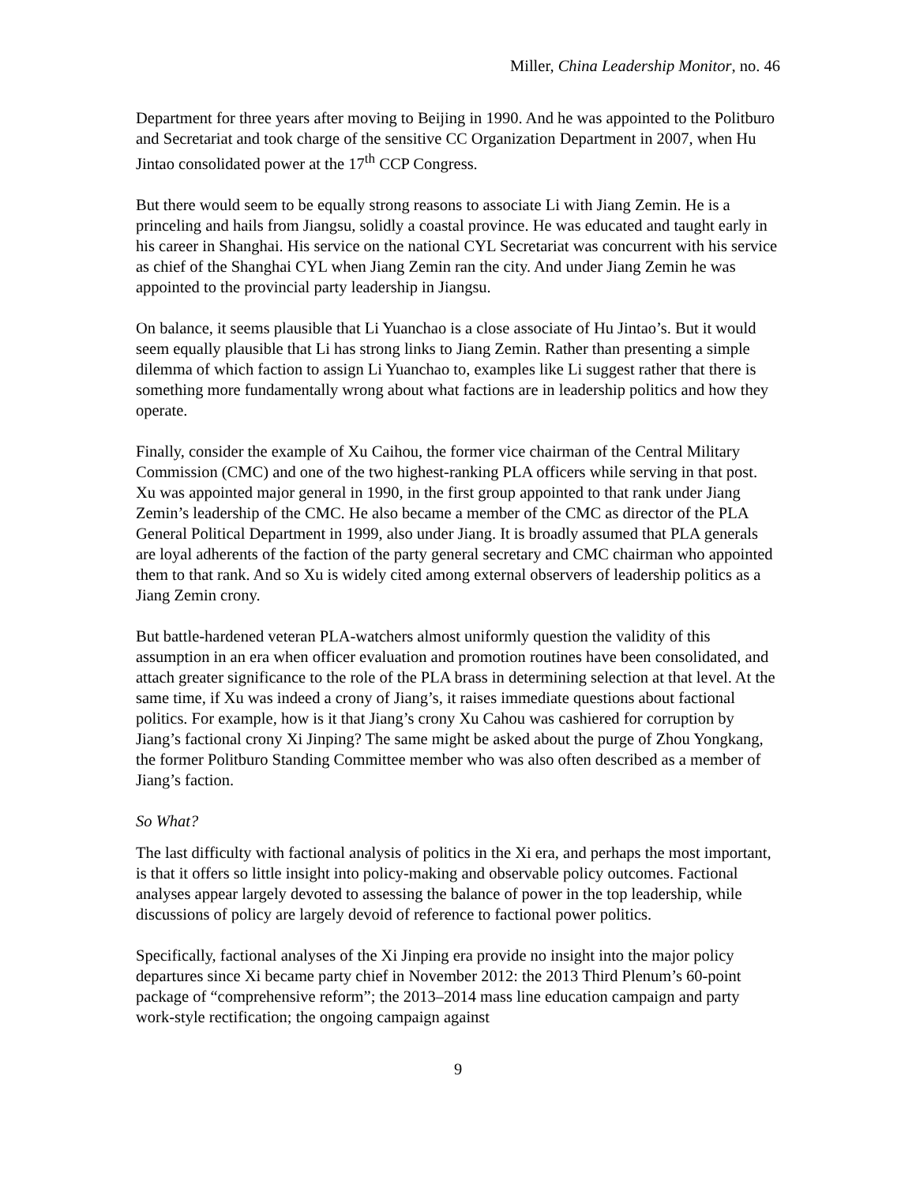Miller, China Leadership Monitor, no. 46
Department for three years after moving to Beijing in 1990. And he was appointed to the Politburo and Secretariat and took charge of the sensitive CC Organization Department in 2007, when Hu Jintao consolidated power at the 17<sup>th</sup> CCP Congress.
But there would seem to be equally strong reasons to associate Li with Jiang Zemin. He is a princeling and hails from Jiangsu, solidly a coastal province. He was educated and taught early in his career in Shanghai. His service on the national CYL Secretariat was concurrent with his service as chief of the Shanghai CYL when Jiang Zemin ran the city. And under Jiang Zemin he was appointed to the provincial party leadership in Jiangsu.
On balance, it seems plausible that Li Yuanchao is a close associate of Hu Jintao’s. But it would seem equally plausible that Li has strong links to Jiang Zemin. Rather than presenting a simple dilemma of which faction to assign Li Yuanchao to, examples like Li suggest rather that there is something more fundamentally wrong about what factions are in leadership politics and how they operate.
Finally, consider the example of Xu Caihou, the former vice chairman of the Central Military Commission (CMC) and one of the two highest-ranking PLA officers while serving in that post. Xu was appointed major general in 1990, in the first group appointed to that rank under Jiang Zemin’s leadership of the CMC. He also became a member of the CMC as director of the PLA General Political Department in 1999, also under Jiang. It is broadly assumed that PLA generals are loyal adherents of the faction of the party general secretary and CMC chairman who appointed them to that rank. And so Xu is widely cited among external observers of leadership politics as a Jiang Zemin crony.
But battle-hardened veteran PLA-watchers almost uniformly question the validity of this assumption in an era when officer evaluation and promotion routines have been consolidated, and attach greater significance to the role of the PLA brass in determining selection at that level. At the same time, if Xu was indeed a crony of Jiang’s, it raises immediate questions about factional politics. For example, how is it that Jiang’s crony Xu Cahou was cashiered for corruption by Jiang’s factional crony Xi Jinping? The same might be asked about the purge of Zhou Yongkang, the former Politburo Standing Committee member who was also often described as a member of Jiang’s faction.
So What?
The last difficulty with factional analysis of politics in the Xi era, and perhaps the most important, is that it offers so little insight into policy-making and observable policy outcomes. Factional analyses appear largely devoted to assessing the balance of power in the top leadership, while discussions of policy are largely devoid of reference to factional power politics.
Specifically, factional analyses of the Xi Jinping era provide no insight into the major policy departures since Xi became party chief in November 2012: the 2013 Third Plenum’s 60-point package of “comprehensive reform”; the 2013–2014 mass line education campaign and party work-style rectification; the ongoing campaign against
9